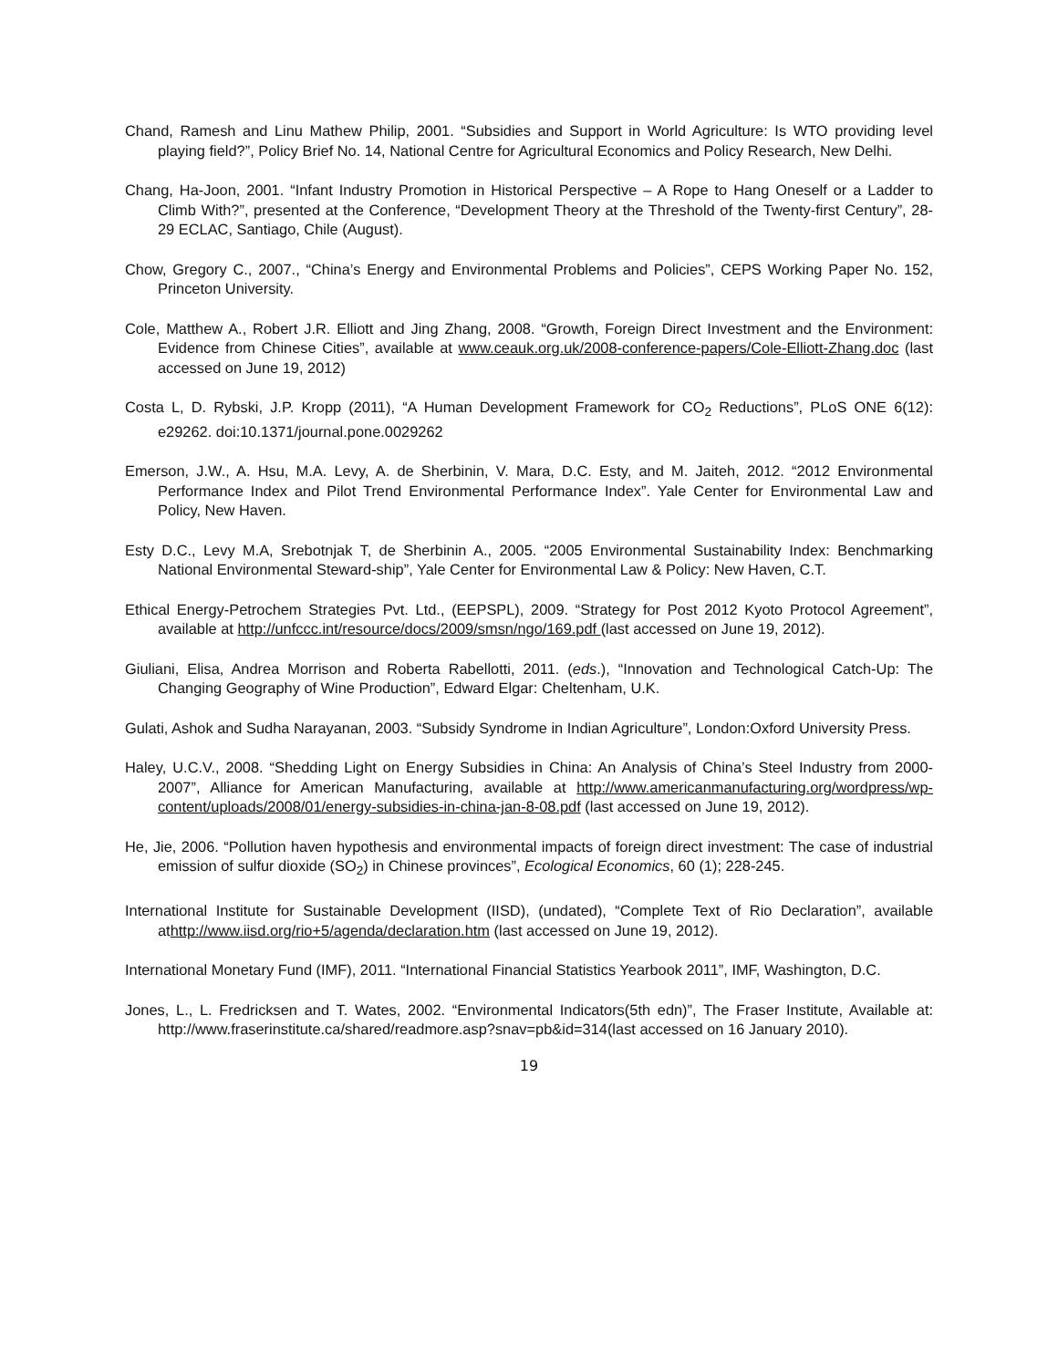Chand, Ramesh and Linu Mathew Philip, 2001. “Subsidies and Support in World Agriculture: Is WTO providing level playing field?”, Policy Brief No. 14, National Centre for Agricultural Economics and Policy Research, New Delhi.
Chang, Ha-Joon, 2001. “Infant Industry Promotion in Historical Perspective – A Rope to Hang Oneself or a Ladder to Climb With?”, presented at the Conference, “Development Theory at the Threshold of the Twenty-first Century”, 28-29 ECLAC, Santiago, Chile (August).
Chow, Gregory C., 2007., “China’s Energy and Environmental Problems and Policies”, CEPS Working Paper No. 152, Princeton University.
Cole, Matthew A., Robert J.R. Elliott and Jing Zhang, 2008. “Growth, Foreign Direct Investment and the Environment: Evidence from Chinese Cities”, available at www.ceauk.org.uk/2008-conference-papers/Cole-Elliott-Zhang.doc (last accessed on June 19, 2012)
Costa L, D. Rybski, J.P. Kropp (2011), “A Human Development Framework for CO<sub>2</sub> Reductions”, PLoS ONE 6(12): e29262. doi:10.1371/journal.pone.0029262
Emerson, J.W., A. Hsu, M.A. Levy, A. de Sherbinin, V. Mara, D.C. Esty, and M. Jaiteh, 2012. “2012 Environmental Performance Index and Pilot Trend Environmental Performance Index”. Yale Center for Environmental Law and Policy, New Haven.
Esty D.C., Levy M.A, Srebotnjak T, de Sherbinin A., 2005. “2005 Environmental Sustainability Index: Benchmarking National Environmental Steward-ship”, Yale Center for Environmental Law & Policy: New Haven, C.T.
Ethical Energy-Petrochem Strategies Pvt. Ltd., (EEPSPL), 2009. “Strategy for Post 2012 Kyoto Protocol Agreement”, available at http://unfccc.int/resource/docs/2009/smsn/ngo/169.pdf (last accessed on June 19, 2012).
Giuliani, Elisa, Andrea Morrison and Roberta Rabellotti, 2011. (eds.), “Innovation and Technological Catch-Up: The Changing Geography of Wine Production”, Edward Elgar: Cheltenham, U.K.
Gulati, Ashok and Sudha Narayanan, 2003. “Subsidy Syndrome in Indian Agriculture”, London:Oxford University Press.
Haley, U.C.V., 2008. “Shedding Light on Energy Subsidies in China: An Analysis of China’s Steel Industry from 2000-2007”, Alliance for American Manufacturing, available at http://www.americanmanufacturing.org/wordpress/wp-content/uploads/2008/01/energy-subsidies-in-china-jan-8-08.pdf (last accessed on June 19, 2012).
He, Jie, 2006. “Pollution haven hypothesis and environmental impacts of foreign direct investment: The case of industrial emission of sulfur dioxide (SO<sub>2</sub>) in Chinese provinces”, Ecological Economics, 60 (1); 228-245.
International Institute for Sustainable Development (IISD), (undated), “Complete Text of Rio Declaration”, available athttp://www.iisd.org/rio+5/agenda/declaration.htm (last accessed on June 19, 2012).
International Monetary Fund (IMF), 2011. “International Financial Statistics Yearbook 2011”, IMF, Washington, D.C.
Jones, L., L. Fredricksen and T. Wates, 2002. “Environmental Indicators(5th edn)”, The Fraser Institute, Available at: http://www.fraserinstitute.ca/shared/readmore.asp?snav=pb&id=314(last accessed on 16 January 2010).
19